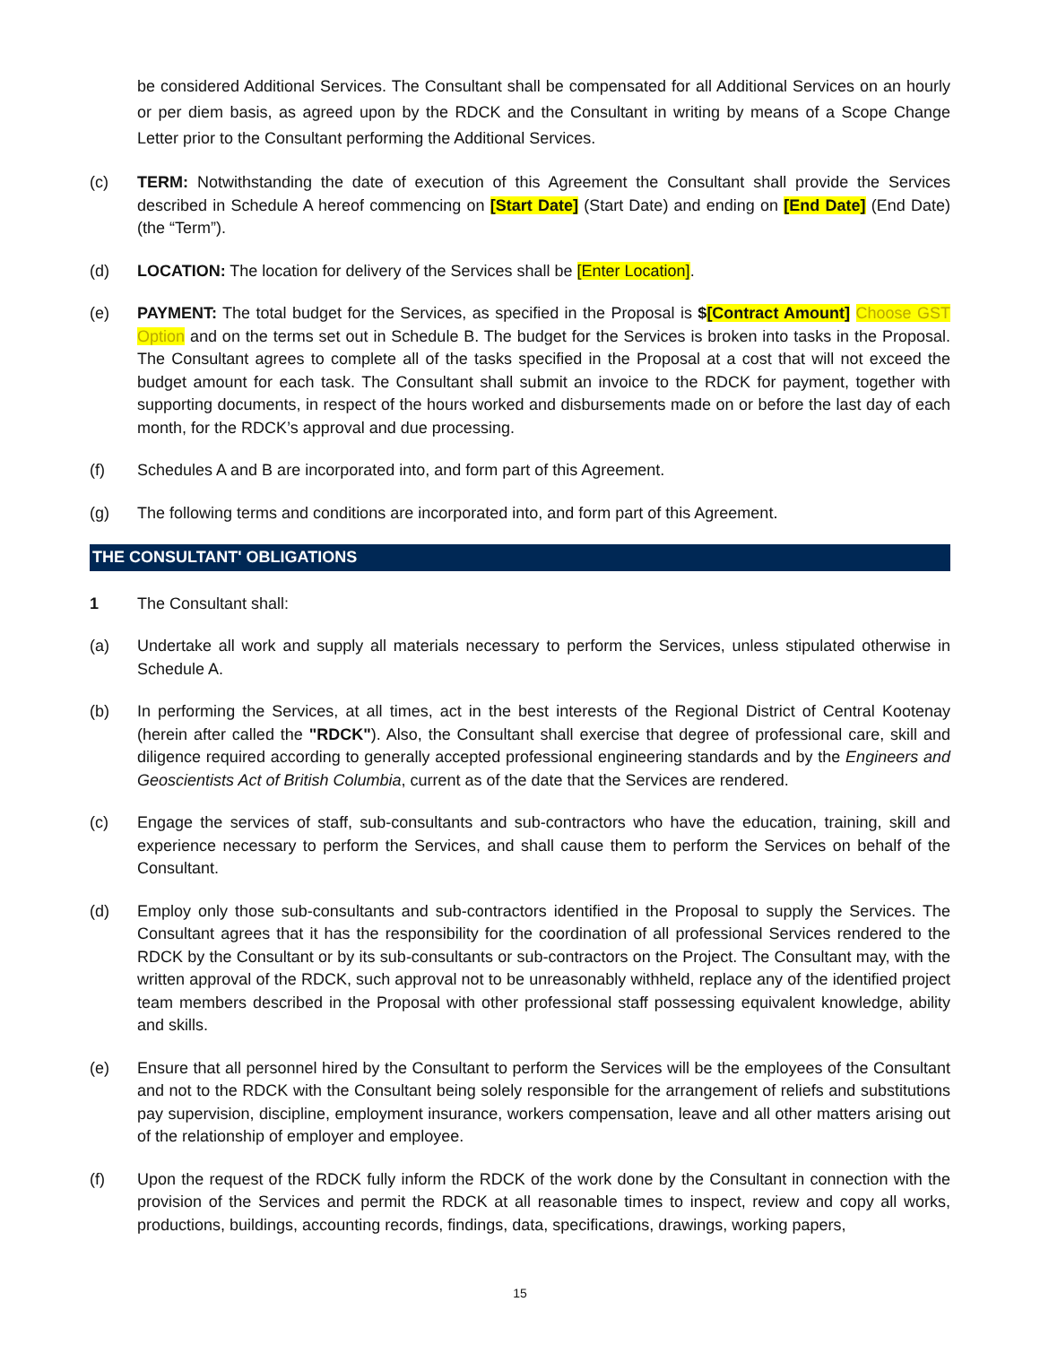be considered Additional Services. The Consultant shall be compensated for all Additional Services on an hourly or per diem basis, as agreed upon by the RDCK and the Consultant in writing by means of a Scope Change Letter prior to the Consultant performing the Additional Services.
(c) TERM: Notwithstanding the date of execution of this Agreement the Consultant shall provide the Services described in Schedule A hereof commencing on [Start Date] (Start Date) and ending on [End Date] (End Date) (the “Term”).
(d) LOCATION: The location for delivery of the Services shall be [Enter Location].
(e) PAYMENT: The total budget for the Services, as specified in the Proposal is $[Contract Amount] Choose GST Option and on the terms set out in Schedule B. The budget for the Services is broken into tasks in the Proposal. The Consultant agrees to complete all of the tasks specified in the Proposal at a cost that will not exceed the budget amount for each task. The Consultant shall submit an invoice to the RDCK for payment, together with supporting documents, in respect of the hours worked and disbursements made on or before the last day of each month, for the RDCK’s approval and due processing.
(f) Schedules A and B are incorporated into, and form part of this Agreement.
(g) The following terms and conditions are incorporated into, and form part of this Agreement.
THE CONSULTANT' OBLIGATIONS
1 The Consultant shall:
(a) Undertake all work and supply all materials necessary to perform the Services, unless stipulated otherwise in Schedule A.
(b) In performing the Services, at all times, act in the best interests of the Regional District of Central Kootenay (herein after called the "RDCK"). Also, the Consultant shall exercise that degree of professional care, skill and diligence required according to generally accepted professional engineering standards and by the Engineers and Geoscientists Act of British Columbia, current as of the date that the Services are rendered.
(c) Engage the services of staff, sub-consultants and sub-contractors who have the education, training, skill and experience necessary to perform the Services, and shall cause them to perform the Services on behalf of the Consultant.
(d) Employ only those sub-consultants and sub-contractors identified in the Proposal to supply the Services. The Consultant agrees that it has the responsibility for the coordination of all professional Services rendered to the RDCK by the Consultant or by its sub-consultants or sub-contractors on the Project. The Consultant may, with the written approval of the RDCK, such approval not to be unreasonably withheld, replace any of the identified project team members described in the Proposal with other professional staff possessing equivalent knowledge, ability and skills.
(e) Ensure that all personnel hired by the Consultant to perform the Services will be the employees of the Consultant and not to the RDCK with the Consultant being solely responsible for the arrangement of reliefs and substitutions pay supervision, discipline, employment insurance, workers compensation, leave and all other matters arising out of the relationship of employer and employee.
(f) Upon the request of the RDCK fully inform the RDCK of the work done by the Consultant in connection with the provision of the Services and permit the RDCK at all reasonable times to inspect, review and copy all works, productions, buildings, accounting records, findings, data, specifications, drawings, working papers,
15